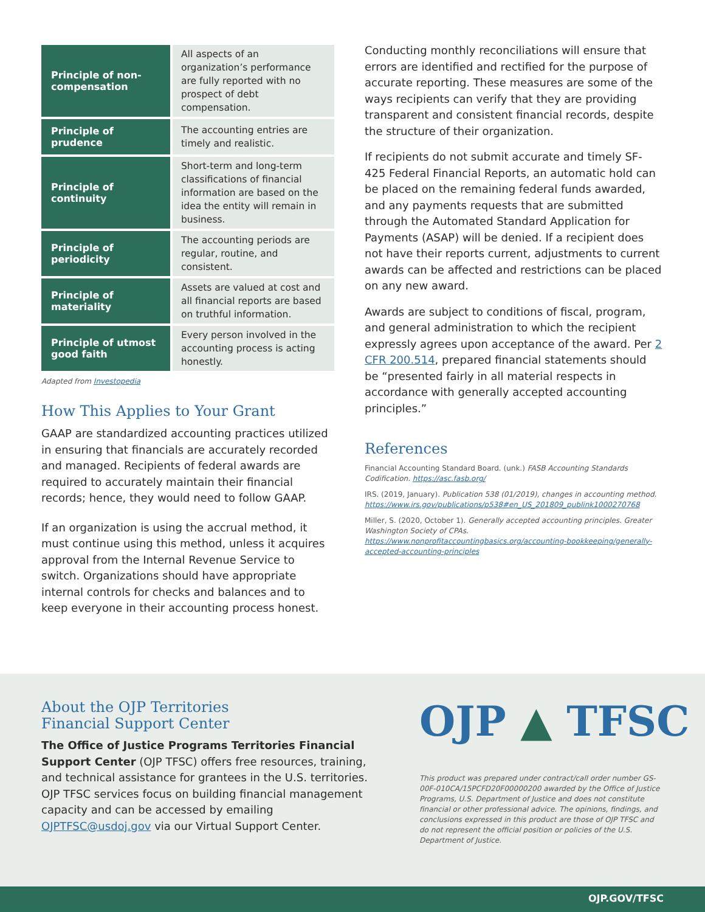| Principle of non-compensation | All aspects of an organization’s performance are fully reported with no prospect of debt compensation. |
| Principle of prudence | The accounting entries are timely and realistic. |
| Principle of continuity | Short-term and long-term classifications of financial information are based on the idea the entity will remain in business. |
| Principle of periodicity | The accounting periods are regular, routine, and consistent. |
| Principle of materiality | Assets are valued at cost and all financial reports are based on truthful information. |
| Principle of utmost good faith | Every person involved in the accounting process is acting honestly. |
Adapted from Investopedia
How This Applies to Your Grant
GAAP are standardized accounting practices utilized in ensuring that financials are accurately recorded and managed. Recipients of federal awards are required to accurately maintain their financial records; hence, they would need to follow GAAP.
If an organization is using the accrual method, it must continue using this method, unless it acquires approval from the Internal Revenue Service to switch. Organizations should have appropriate internal controls for checks and balances and to keep everyone in their accounting process honest.
Conducting monthly reconciliations will ensure that errors are identified and rectified for the purpose of accurate reporting. These measures are some of the ways recipients can verify that they are providing transparent and consistent financial records, despite the structure of their organization.
If recipients do not submit accurate and timely SF-425 Federal Financial Reports, an automatic hold can be placed on the remaining federal funds awarded, and any payments requests that are submitted through the Automated Standard Application for Payments (ASAP) will be denied. If a recipient does not have their reports current, adjustments to current awards can be affected and restrictions can be placed on any new award.
Awards are subject to conditions of fiscal, program, and general administration to which the recipient expressly agrees upon acceptance of the award. Per 2 CFR 200.514, prepared financial statements should be “presented fairly in all material respects in accordance with generally accepted accounting principles.”
References
Financial Accounting Standard Board. (unk.) FASB Accounting Standards Codification. https://asc.fasb.org/
IRS. (2019, January). Publication 538 (01/2019), changes in accounting method. https://www.irs.gov/publications/p538#en_US_201809_publink1000270768
Miller, S. (2020, October 1). Generally accepted accounting principles. Greater Washington Society of CPAs. https://www.nonprofitaccountingbasics.org/accounting-bookkeeping/generally-accepted-accounting-principles
About the OJP Territories
Financial Support Center
The Office of Justice Programs Territories Financial Support Center (OJP TFSC) offers free resources, training, and technical assistance for grantees in the U.S. territories. OJP TFSC services focus on building financial management capacity and can be accessed by emailing OJPTFSC@usdoj.gov via our Virtual Support Center.
OJP ▲ TFSC
This product was prepared under contract/call order number GS-00F-010CA/15PCFD20F00000200 awarded by the Office of Justice Programs, U.S. Department of Justice and does not constitute financial or other professional advice. The opinions, findings, and conclusions expressed in this product are those of OJP TFSC and do not represent the official position or policies of the U.S. Department of Justice.
OJP.GOV/TFSC